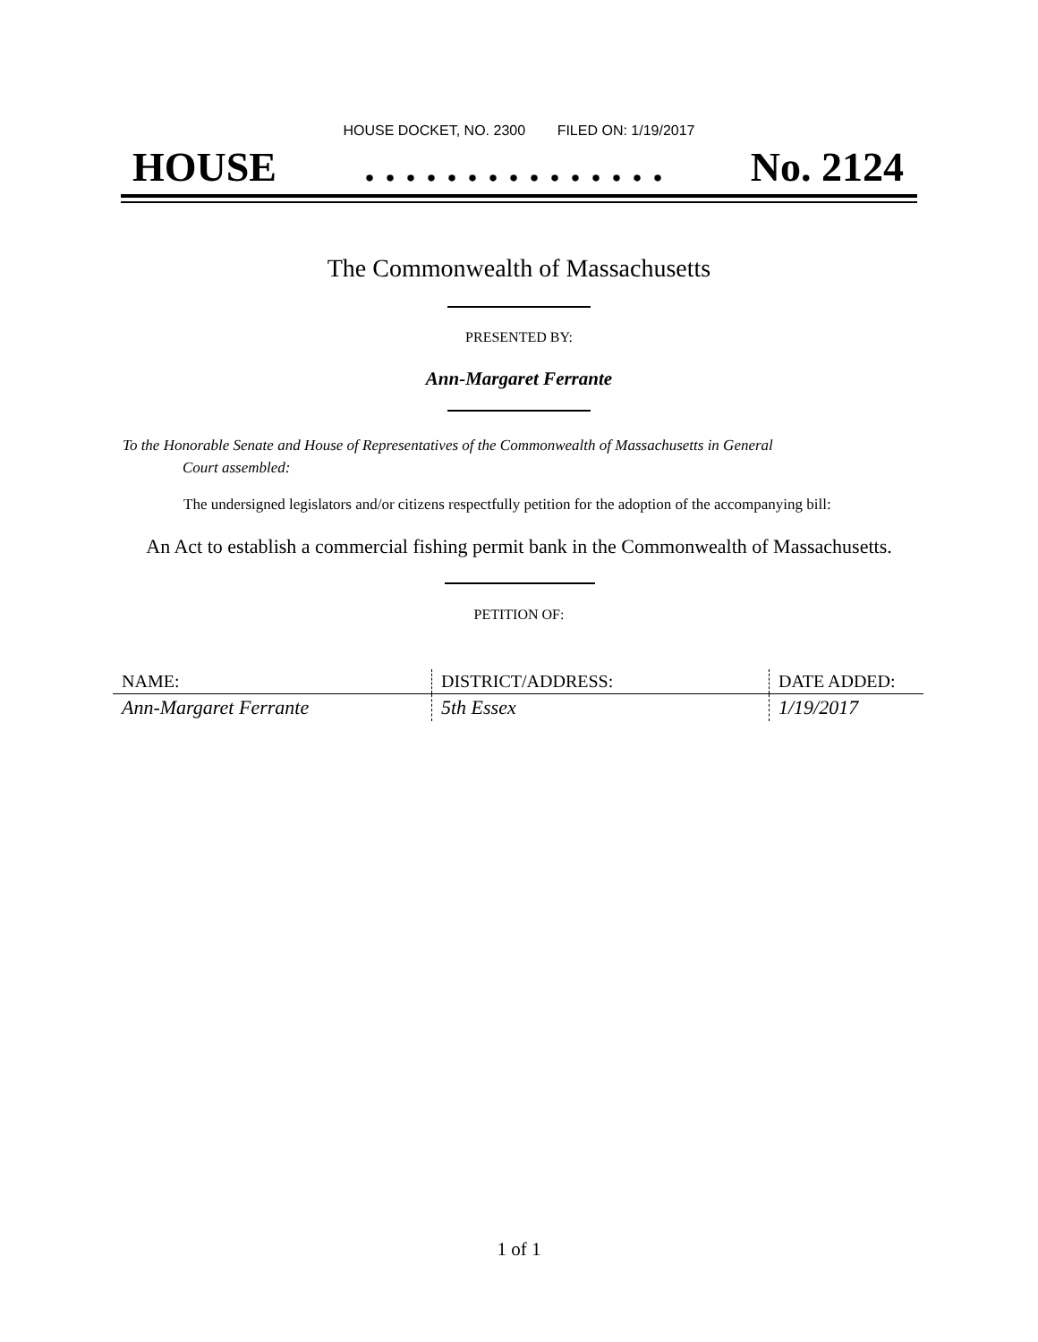HOUSE DOCKET, NO. 2300 FILED ON: 1/19/2017
HOUSE. . . . . . . . . . . . . . . No. 2124
The Commonwealth of Massachusetts
PRESENTED BY:
Ann-Margaret Ferrante
To the Honorable Senate and House of Representatives of the Commonwealth of Massachusetts in General
Court assembled:
The undersigned legislators and/or citizens respectfully petition for the adoption of the accompanying bill:
An Act to establish a commercial fishing permit bank in the Commonwealth of Massachusetts.
PETITION OF:
| NAME: | DISTRICT/ADDRESS: | DATE ADDED: |
| --- | --- | --- |
| Ann-Margaret Ferrante | 5th Essex | 1/19/2017 |
1 of 1